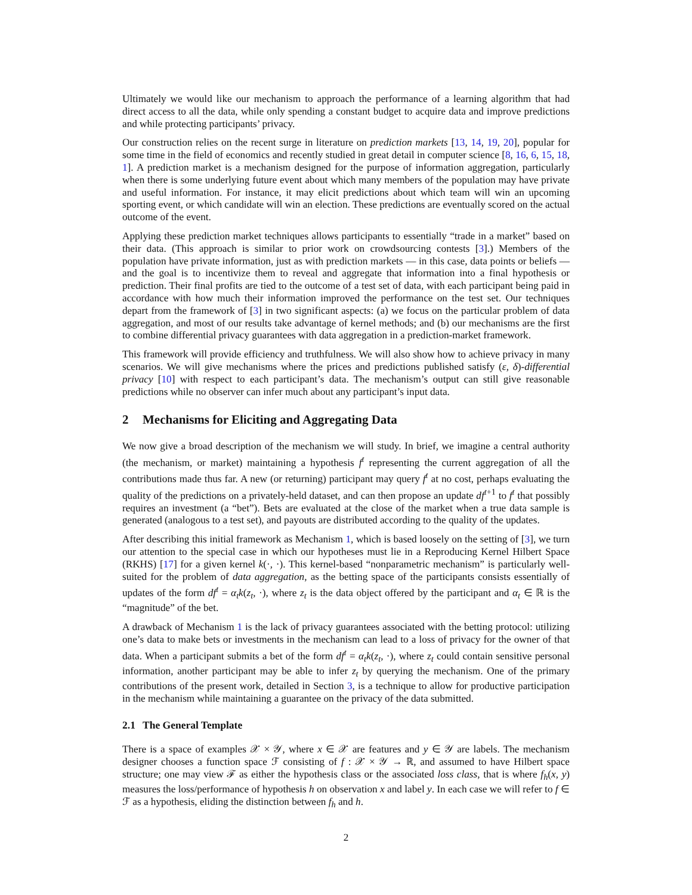Ultimately we would like our mechanism to approach the performance of a learning algorithm that had direct access to all the data, while only spending a constant budget to acquire data and improve predictions and while protecting participants’ privacy.
Our construction relies on the recent surge in literature on prediction markets [13, 14, 19, 20], popular for some time in the field of economics and recently studied in great detail in computer science [8, 16, 6, 15, 18, 1]. A prediction market is a mechanism designed for the purpose of information aggregation, particularly when there is some underlying future event about which many members of the population may have private and useful information. For instance, it may elicit predictions about which team will win an upcoming sporting event, or which candidate will win an election. These predictions are eventually scored on the actual outcome of the event.
Applying these prediction market techniques allows participants to essentially “trade in a market” based on their data. (This approach is similar to prior work on crowdsourcing contests [3].) Members of the population have private information, just as with prediction markets — in this case, data points or beliefs — and the goal is to incentivize them to reveal and aggregate that information into a final hypothesis or prediction. Their final profits are tied to the outcome of a test set of data, with each participant being paid in accordance with how much their information improved the performance on the test set. Our techniques depart from the framework of [3] in two significant aspects: (a) we focus on the particular problem of data aggregation, and most of our results take advantage of kernel methods; and (b) our mechanisms are the first to combine differential privacy guarantees with data aggregation in a prediction-market framework.
This framework will provide efficiency and truthfulness. We will also show how to achieve privacy in many scenarios. We will give mechanisms where the prices and predictions published satisfy (ε, δ)-differential privacy [10] with respect to each participant’s data. The mechanism’s output can still give reasonable predictions while no observer can infer much about any participant’s input data.
2 Mechanisms for Eliciting and Aggregating Data
We now give a broad description of the mechanism we will study. In brief, we imagine a central authority (the mechanism, or market) maintaining a hypothesis f<sup>t</sup> representing the current aggregation of all the contributions made thus far. A new (or returning) participant may query f<sup>t</sup> at no cost, perhaps evaluating the quality of the predictions on a privately-held dataset, and can then propose an update df<sup>t+1</sup> to f<sup>t</sup> that possibly requires an investment (a “bet”). Bets are evaluated at the close of the market when a true data sample is generated (analogous to a test set), and payouts are distributed according to the quality of the updates.
After describing this initial framework as Mechanism 1, which is based loosely on the setting of [3], we turn our attention to the special case in which our hypotheses must lie in a Reproducing Kernel Hilbert Space (RKHS) [17] for a given kernel k(·, ·). This kernel-based “nonparametric mechanism” is particularly well-suited for the problem of data aggregation, as the betting space of the participants consists essentially of updates of the form df<sup>t</sup> = α<sub>t</sub>k(z<sub>t</sub>, ·), where z<sub>t</sub> is the data object offered by the participant and α<sub>t</sub> ∈ ℝ is the “magnitude” of the bet.
A drawback of Mechanism 1 is the lack of privacy guarantees associated with the betting protocol: utilizing one’s data to make bets or investments in the mechanism can lead to a loss of privacy for the owner of that data. When a participant submits a bet of the form df<sup>t</sup> = α<sub>t</sub>k(z<sub>t</sub>, ·), where z<sub>t</sub> could contain sensitive personal information, another participant may be able to infer z<sub>t</sub> by querying the mechanism. One of the primary contributions of the present work, detailed in Section 3, is a technique to allow for productive participation in the mechanism while maintaining a guarantee on the privacy of the data submitted.
2.1 The General Template
There is a space of examples 𝒳 × 𝒴, where x ∈ 𝒳 are features and y ∈ 𝒴 are labels. The mechanism designer chooses a function space ℱ consisting of f : 𝒳 × 𝒴 → ℝ, and assumed to have Hilbert space structure; one may view ℱ as either the hypothesis class or the associated loss class, that is where f<sub>h</sub>(x, y) measures the loss/performance of hypothesis h on observation x and label y. In each case we will refer to f ∈ ℱ as a hypothesis, eliding the distinction between f<sub>h</sub> and h.
2